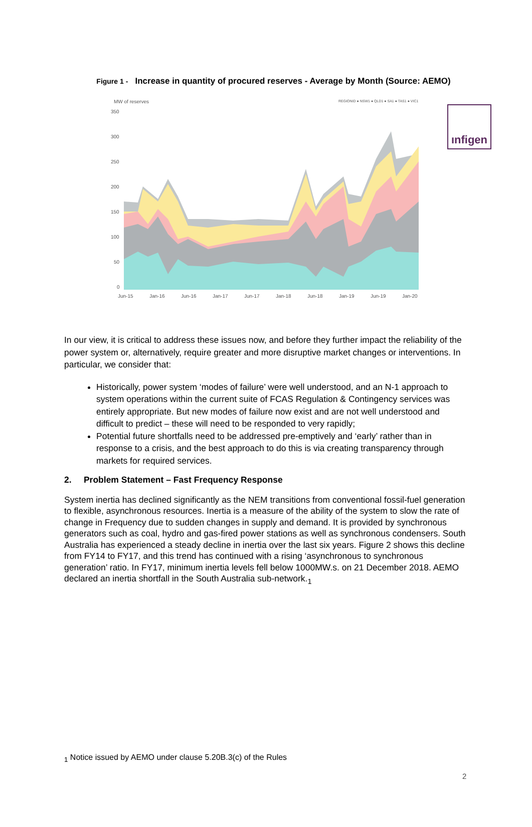ınfigen
Figure 1 - Increase in quantity of procured reserves - Average by Month (Source: AEMO)
MW of reserves
REGIONID ● NSW1 ● QLD1 ● SA1 ● TAS1 ● VIC1
350
300
250
200
150
100
50
0
Jun-15
Jan-16
Jun-16
Jan-17
Jun-17
Jan-18
Jun-18
Jan-19
Jun-19
Jan-20
In our view, it is critical to address these issues now, and before they further impact the reliability of the power system or, alternatively, require greater and more disruptive market changes or interventions. In particular, we consider that:
Historically, power system ‘modes of failure’ were well understood, and an N-1 approach to system operations within the current suite of FCAS Regulation & Contingency services was entirely appropriate. But new modes of failure now exist and are not well understood and difficult to predict – these will need to be responded to very rapidly;
Potential future shortfalls need to be addressed pre-emptively and ‘early’ rather than in response to a crisis, and the best approach to do this is via creating transparency through markets for required services.
2. Problem Statement – Fast Frequency Response
System inertia has declined significantly as the NEM transitions from conventional fossil-fuel generation to flexible, asynchronous resources. Inertia is a measure of the ability of the system to slow the rate of change in Frequency due to sudden changes in supply and demand. It is provided by synchronous generators such as coal, hydro and gas-fired power stations as well as synchronous condensers. South Australia has experienced a steady decline in inertia over the last six years. Figure 2 shows this decline from FY14 to FY17, and this trend has continued with a rising ‘asynchronous to synchronous generation’ ratio. In FY17, minimum inertia levels fell below 1000MW.s. on 21 December 2018. AEMO declared an inertia shortfall in the South Australia sub-network.<sub>1</sub>
<sub>1</sub> Notice issued by AEMO under clause 5.20B.3(c) of the Rules
2